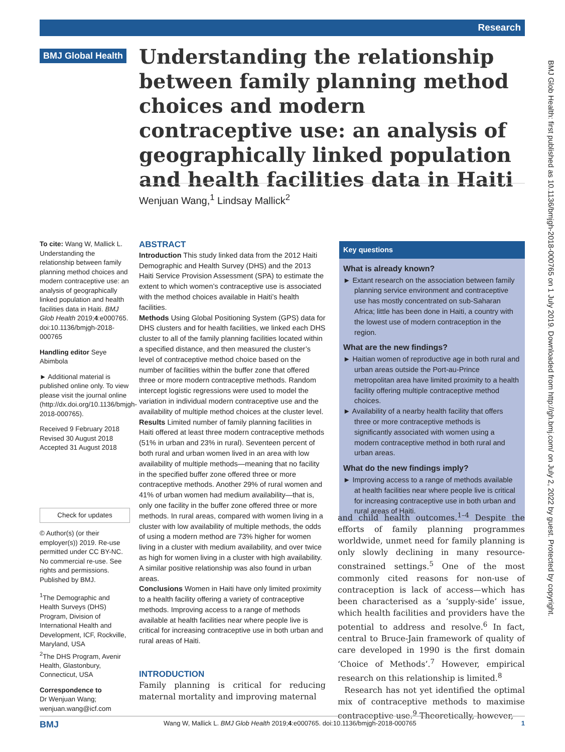Research
BMJ Global Health
Understanding the relationship between family planning method choices and modern contraceptive use: an analysis of geographically linked population and health facilities data in Haiti
Wenjuan Wang,<sup>1</sup> Lindsay Mallick<sup>2</sup>
To cite: Wang W, Mallick L. Understanding the relationship between family planning method choices and modern contraceptive use: an analysis of geographically linked population and health facilities data in Haiti. BMJ Glob Health 2019;4:e000765. doi:10.1136/bmjgh-2018-000765
Handling editor Seye Abimbola
► Additional material is published online only. To view please visit the journal online (http://dx.doi.org/10.1136/bmjgh-2018-000765).
Received 9 February 2018
Revised 30 August 2018
Accepted 31 August 2018
Check for updates
© Author(s) (or their employer(s)) 2019. Re-use permitted under CC BY-NC. No commercial re-use. See rights and permissions. Published by BMJ.
<sup>1</sup> The Demographic and Health Surveys (DHS) Program, Division of International Health and Development, ICF, Rockville, Maryland, USA
<sup>2</sup> The DHS Program, Avenir Health, Glastonbury, Connecticut, USA
Correspondence to
Dr Wenjuan Wang; wenjuan.wang@icf.com
ABSTRACT
Introduction This study linked data from the 2012 Haiti Demographic and Health Survey (DHS) and the 2013 Haiti Service Provision Assessment (SPA) to estimate the extent to which women’s contraceptive use is associated with the method choices available in Haiti’s health facilities.
Methods Using Global Positioning System (GPS) data for DHS clusters and for health facilities, we linked each DHS cluster to all of the family planning facilities located within a specified distance, and then measured the cluster’s level of contraceptive method choice based on the number of facilities within the buffer zone that offered three or more modern contraceptive methods. Random intercept logistic regressions were used to model the variation in individual modern contraceptive use and the availability of multiple method choices at the cluster level.
Results Limited number of family planning facilities in Haiti offered at least three modern contraceptive methods (51% in urban and 23% in rural). Seventeen percent of both rural and urban women lived in an area with low availability of multiple methods—meaning that no facility in the specified buffer zone offered three or more contraceptive methods. Another 29% of rural women and 41% of urban women had medium availability—that is, only one facility in the buffer zone offered three or more methods. In rural areas, compared with women living in a cluster with low availability of multiple methods, the odds of using a modern method are 73% higher for women living in a cluster with medium availability, and over twice as high for women living in a cluster with high availability. A similar positive relationship was also found in urban areas.
Conclusions Women in Haiti have only limited proximity to a health facility offering a variety of contraceptive methods. Improving access to a range of methods available at health facilities near where people live is critical for increasing contraceptive use in both urban and rural areas of Haiti.
INTRODUCTION
Family planning is critical for reducing maternal mortality and improving maternal
Key questions
What is already known?
► Extant research on the association between family planning service environment and contraceptive use has mostly concentrated on sub-Saharan Africa; little has been done in Haiti, a country with the lowest use of modern contraception in the region.
What are the new findings?
► Haitian women of reproductive age in both rural and urban areas outside the Port-au-Prince metropolitan area have limited proximity to a health facility offering multiple contraceptive method choices.
► Availability of a nearby health facility that offers three or more contraceptive methods is significantly associated with women using a modern contraceptive method in both rural and urban areas.
What do the new findings imply?
► Improving access to a range of methods available at health facilities near where people live is critical for increasing contraceptive use in both urban and rural areas of Haiti.
and child health outcomes.<sup>1–4</sup> Despite the efforts of family planning programmes worldwide, unmet need for family planning is only slowly declining in many resource-constrained settings.<sup>5</sup> One of the most commonly cited reasons for non-use of contraception is lack of access—which has been characterised as a ‘supply-side’ issue, which health facilities and providers have the potential to address and resolve.<sup>6</sup> In fact, central to Bruce-Jain framework of quality of care developed in 1990 is the first domain ‘Choice of Methods’.<sup>7</sup> However, empirical research on this relationship is limited.<sup>8</sup>
Research has not yet identified the optimal mix of contraceptive methods to maximise contraceptive use.<sup>9</sup> Theoretically, however,
BMJ Wang W, Mallick L. BMJ Glob Health 2019;4:e000765. doi:10.1136/bmjgh-2018-000765 1
BMJ Glob Health: first published as 10.1136/bmjgh-2018-000765 on 1 July 2019. Downloaded from http://gh.bmj.com/ on July 2, 2022 by guest. Protected by copyright.